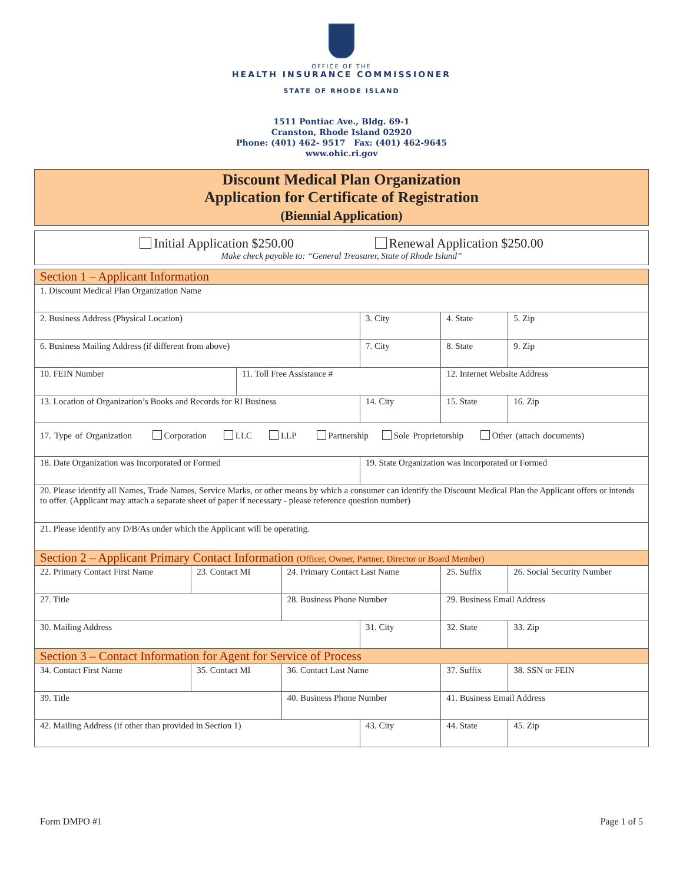OFFICE OF THE
HEALTH INSURANCE COMMISSIONER
STATE OF RHODE ISLAND
1511 Pontiac Ave., Bldg. 69-1
Cranston, Rhode Island 02920
Phone: (401) 462- 9517 Fax: (401) 462-9645
www.ohic.ri.gov
Discount Medical Plan Organization
Application for Certificate of Registration
(Biennial Application)
Initial Application $250.00 Renewal Application $250.00
Make check payable to: “General Treasurer, State of Rhode Island”
| Section 1 – Applicant Information | | | | | | | | |
| 1. Discount Medical Plan Organization Name | | | | | | | | |
| 2. Business Address (Physical Location) | | | | | 3. City | | 4. State | 5. Zip |
| 6. Business Mailing Address (if different from above) | | | | | 7. City | | 8. State | 9. Zip |
| 10. FEIN Number | | 11. Toll Free Assistance # | | | | 12. Internet Website Address | | |
| 13. Location of Organization’s Books and Records for RI Business | | | | | 14. City | | 15. State | 16. Zip |
| 17. Type of Organization Corporation LLC LLP Partnership Sole Proprietorship Other (attach documents) | | | | | | | | |
| 18. Date Organization was Incorporated or Formed | | | | | 19. State Organization was Incorporated or Formed | | | |
| 20. Please identify all Names, Trade Names, Service Marks, or other means by which a consumer can identify the Discount Medical Plan the Applicant offers or intends to offer. (Applicant may attach a separate sheet of paper if necessary - please reference question number) | | | | | | | | |
| 21. Please identify any D/B/As under which the Applicant will be operating. | | | | | | | | |
| Section 2 – Applicant Primary Contact Information (Officer, Owner, Partner, Director or Board Member) | | | | | | | | |
| 22. Primary Contact First Name | 23. Contact MI | | 24. Primary Contact Last Name | | | 25. Suffix | | 26. Social Security Number |
| 27. Title | | | | 28. Business Phone Number | | 29. Business Email Address | | |
| 30. Mailing Address | | | | | 31. City | | 32. State | 33. Zip |
| Section 3 – Contact Information for Agent for Service of Process | | | | | | | | |
| 34. Contact First Name | 35. Contact MI | | 36. Contact Last Name | | | 37. Suffix | | 38. SSN or FEIN |
| 39. Title | | | | 40. Business Phone Number | | 41. Business Email Address | | |
| 42. Mailing Address (if other than provided in Section 1) | | | | | 43. City | | 44. State | 45. Zip |
Form DMPO #1 Page 1 of 5